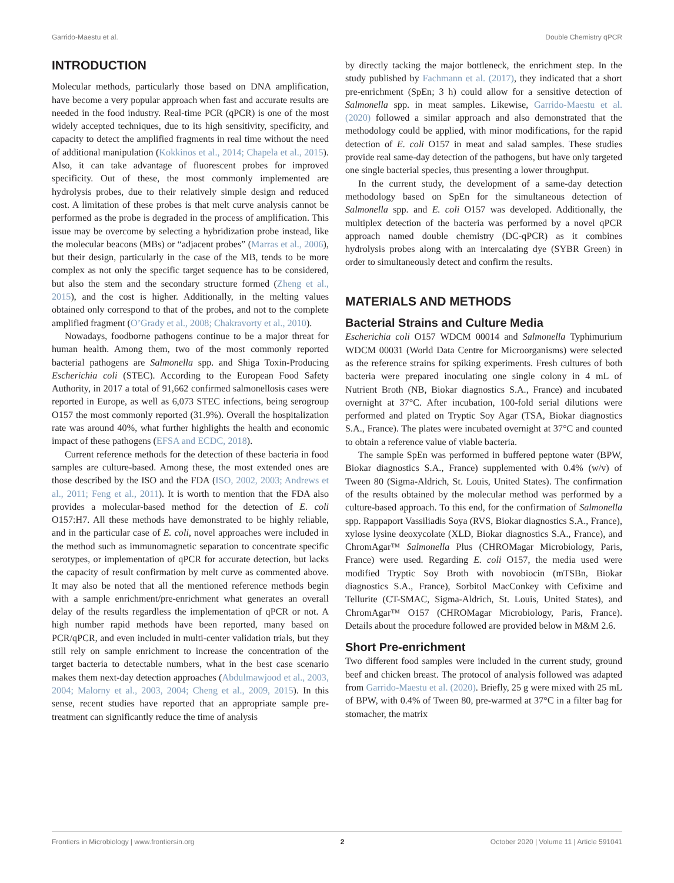Garrido-Maestu et al. Double Chemistry qPCR
INTRODUCTION
Molecular methods, particularly those based on DNA amplification, have become a very popular approach when fast and accurate results are needed in the food industry. Real-time PCR (qPCR) is one of the most widely accepted techniques, due to its high sensitivity, specificity, and capacity to detect the amplified fragments in real time without the need of additional manipulation (Kokkinos et al., 2014; Chapela et al., 2015). Also, it can take advantage of fluorescent probes for improved specificity. Out of these, the most commonly implemented are hydrolysis probes, due to their relatively simple design and reduced cost. A limitation of these probes is that melt curve analysis cannot be performed as the probe is degraded in the process of amplification. This issue may be overcome by selecting a hybridization probe instead, like the molecular beacons (MBs) or “adjacent probes” (Marras et al., 2006), but their design, particularly in the case of the MB, tends to be more complex as not only the specific target sequence has to be considered, but also the stem and the secondary structure formed (Zheng et al., 2015), and the cost is higher. Additionally, in the melting values obtained only correspond to that of the probes, and not to the complete amplified fragment (O’Grady et al., 2008; Chakravorty et al., 2010).
Nowadays, foodborne pathogens continue to be a major threat for human health. Among them, two of the most commonly reported bacterial pathogens are Salmonella spp. and Shiga Toxin-Producing Escherichia coli (STEC). According to the European Food Safety Authority, in 2017 a total of 91,662 confirmed salmonellosis cases were reported in Europe, as well as 6,073 STEC infections, being serogroup O157 the most commonly reported (31.9%). Overall the hospitalization rate was around 40%, what further highlights the health and economic impact of these pathogens (EFSA and ECDC, 2018).
Current reference methods for the detection of these bacteria in food samples are culture-based. Among these, the most extended ones are those described by the ISO and the FDA (ISO, 2002, 2003; Andrews et al., 2011; Feng et al., 2011). It is worth to mention that the FDA also provides a molecular-based method for the detection of E. coli O157:H7. All these methods have demonstrated to be highly reliable, and in the particular case of E. coli, novel approaches were included in the method such as immunomagnetic separation to concentrate specific serotypes, or implementation of qPCR for accurate detection, but lacks the capacity of result confirmation by melt curve as commented above. It may also be noted that all the mentioned reference methods begin with a sample enrichment/pre-enrichment what generates an overall delay of the results regardless the implementation of qPCR or not. A high number rapid methods have been reported, many based on PCR/qPCR, and even included in multi-center validation trials, but they still rely on sample enrichment to increase the concentration of the target bacteria to detectable numbers, what in the best case scenario makes them next-day detection approaches (Abdulmawjood et al., 2003, 2004; Malorny et al., 2003, 2004; Cheng et al., 2009, 2015). In this sense, recent studies have reported that an appropriate sample pre-treatment can significantly reduce the time of analysis
by directly tacking the major bottleneck, the enrichment step. In the study published by Fachmann et al. (2017), they indicated that a short pre-enrichment (SpEn; 3 h) could allow for a sensitive detection of Salmonella spp. in meat samples. Likewise, Garrido-Maestu et al. (2020) followed a similar approach and also demonstrated that the methodology could be applied, with minor modifications, for the rapid detection of E. coli O157 in meat and salad samples. These studies provide real same-day detection of the pathogens, but have only targeted one single bacterial species, thus presenting a lower throughput.
In the current study, the development of a same-day detection methodology based on SpEn for the simultaneous detection of Salmonella spp. and E. coli O157 was developed. Additionally, the multiplex detection of the bacteria was performed by a novel qPCR approach named double chemistry (DC-qPCR) as it combines hydrolysis probes along with an intercalating dye (SYBR Green) in order to simultaneously detect and confirm the results.
MATERIALS AND METHODS
Bacterial Strains and Culture Media
Escherichia coli O157 WDCM 00014 and Salmonella Typhimurium WDCM 00031 (World Data Centre for Microorganisms) were selected as the reference strains for spiking experiments. Fresh cultures of both bacteria were prepared inoculating one single colony in 4 mL of Nutrient Broth (NB, Biokar diagnostics S.A., France) and incubated overnight at 37°C. After incubation, 100-fold serial dilutions were performed and plated on Tryptic Soy Agar (TSA, Biokar diagnostics S.A., France). The plates were incubated overnight at 37°C and counted to obtain a reference value of viable bacteria.
The sample SpEn was performed in buffered peptone water (BPW, Biokar diagnostics S.A., France) supplemented with 0.4% (w/v) of Tween 80 (Sigma-Aldrich, St. Louis, United States). The confirmation of the results obtained by the molecular method was performed by a culture-based approach. To this end, for the confirmation of Salmonella spp. Rappaport Vassiliadis Soya (RVS, Biokar diagnostics S.A., France), xylose lysine deoxycolate (XLD, Biokar diagnostics S.A., France), and ChromAgar™ Salmonella Plus (CHROMagar Microbiology, Paris, France) were used. Regarding E. coli O157, the media used were modified Tryptic Soy Broth with novobiocin (mTSBn, Biokar diagnostics S.A., France), Sorbitol MacConkey with Cefixime and Tellurite (CT-SMAC, Sigma-Aldrich, St. Louis, United States), and ChromAgar™ O157 (CHROMagar Microbiology, Paris, France). Details about the procedure followed are provided below in M&M 2.6.
Short Pre-enrichment
Two different food samples were included in the current study, ground beef and chicken breast. The protocol of analysis followed was adapted from Garrido-Maestu et al. (2020). Briefly, 25 g were mixed with 25 mL of BPW, with 0.4% of Tween 80, pre-warmed at 37°C in a filter bag for stomacher, the matrix
Frontiers in Microbiology | www.frontiersin.org 2 October 2020 | Volume 11 | Article 591041